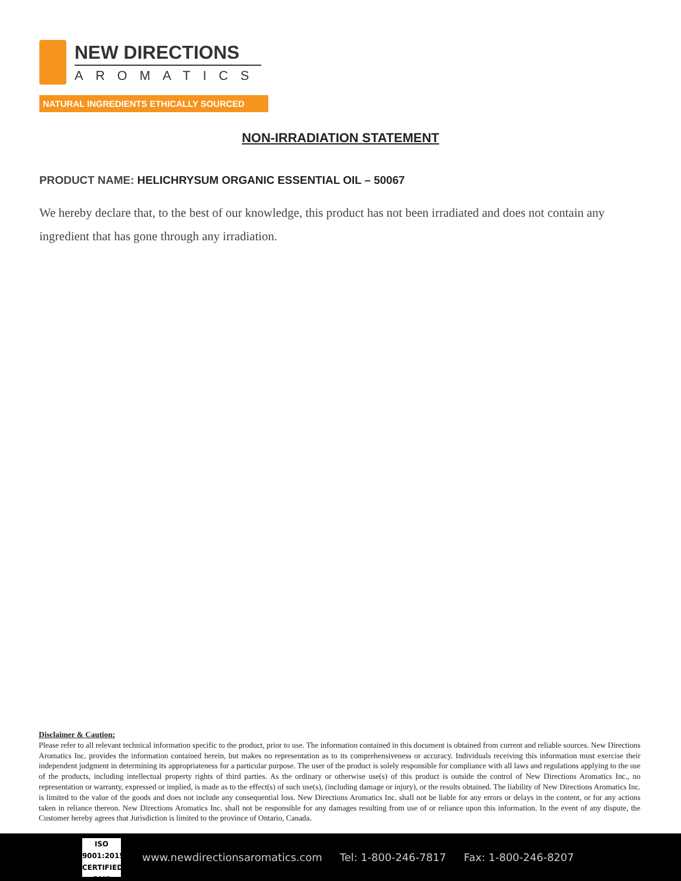NEW DIRECTIONS
AROMATICS
NATURAL INGREDIENTS ETHICALLY SOURCED
NON-IRRADIATION STATEMENT
PRODUCT NAME: HELICHRYSUM ORGANIC ESSENTIAL OIL – 50067
We hereby declare that, to the best of our knowledge, this product has not been irradiated and does not contain any ingredient that has gone through any irradiation.
Disclaimer & Caution:
Please refer to all relevant technical information specific to the product, prior to use. The information contained in this document is obtained from current and reliable sources. New Directions Aromatics Inc. provides the information contained herein, but makes no representation as to its comprehensiveness or accuracy. Individuals receiving this information must exercise their independent judgment in determining its appropriateness for a particular purpose. The user of the product is solely responsible for compliance with all laws and regulations applying to the use of the products, including intellectual property rights of third parties. As the ordinary or otherwise use(s) of this product is outside the control of New Directions Aromatics Inc., no representation or warranty, expressed or implied, is made as to the effect(s) of such use(s), (including damage or injury), or the results obtained. The liability of New Directions Aromatics Inc. is limited to the value of the goods and does not include any consequential loss. New Directions Aromatics Inc. shall not be liable for any errors or delays in the content, or for any actions taken in reliance thereon. New Directions Aromatics Inc. shall not be responsible for any damages resulting from use of or reliance upon this information. In the event of any dispute, the Customer hereby agrees that Jurisdiction is limited to the province of Ontario, Canada.
ISO
9001:2015
CERTIFIED QMS
www.newdirectionsaromatics.com Tel: 1-800-246-7817 Fax: 1-800-246-8207